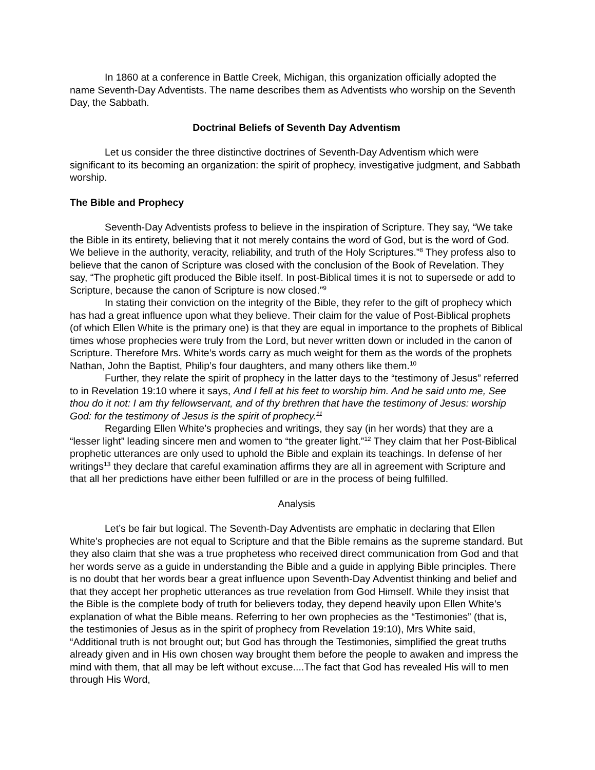In 1860 at a conference in Battle Creek, Michigan, this organization officially adopted the name Seventh-Day Adventists. The name describes them as Adventists who worship on the Seventh Day, the Sabbath.
Doctrinal Beliefs of Seventh Day Adventism
Let us consider the three distinctive doctrines of Seventh-Day Adventism which were significant to its becoming an organization: the spirit of prophecy, investigative judgment, and Sabbath worship.
The Bible and Prophecy
Seventh-Day Adventists profess to believe in the inspiration of Scripture. They say, “We take the Bible in its entirety, believing that it not merely contains the word of God, but is the word of God. We believe in the authority, veracity, reliability, and truth of the Holy Scriptures.”<sup>8</sup> They profess also to believe that the canon of Scripture was closed with the conclusion of the Book of Revelation. They say, “The prophetic gift produced the Bible itself. In post-Biblical times it is not to supersede or add to Scripture, because the canon of Scripture is now closed.”<sup>9</sup>
In stating their conviction on the integrity of the Bible, they refer to the gift of prophecy which has had a great influence upon what they believe. Their claim for the value of Post-Biblical prophets (of which Ellen White is the primary one) is that they are equal in importance to the prophets of Biblical times whose prophecies were truly from the Lord, but never written down or included in the canon of Scripture. Therefore Mrs. White’s words carry as much weight for them as the words of the prophets Nathan, John the Baptist, Philip’s four daughters, and many others like them.<sup>10</sup>
Further, they relate the spirit of prophecy in the latter days to the “testimony of Jesus” referred to in Revelation 19:10 where it says, And I fell at his feet to worship him. And he said unto me, See thou do it not: I am thy fellowservant, and of thy brethren that have the testimony of Jesus: worship God: for the testimony of Jesus is the spirit of prophecy.<sup>11</sup>
Regarding Ellen White’s prophecies and writings, they say (in her words) that they are a “lesser light” leading sincere men and women to “the greater light.”<sup>12</sup> They claim that her Post-Biblical prophetic utterances are only used to uphold the Bible and explain its teachings. In defense of her writings<sup>13</sup> they declare that careful examination affirms they are all in agreement with Scripture and that all her predictions have either been fulfilled or are in the process of being fulfilled.
Analysis
Let’s be fair but logical. The Seventh-Day Adventists are emphatic in declaring that Ellen White’s prophecies are not equal to Scripture and that the Bible remains as the supreme standard. But they also claim that she was a true prophetess who received direct communication from God and that her words serve as a guide in understanding the Bible and a guide in applying Bible principles. There is no doubt that her words bear a great influence upon Seventh-Day Adventist thinking and belief and that they accept her prophetic utterances as true revelation from God Himself. While they insist that the Bible is the complete body of truth for believers today, they depend heavily upon Ellen White’s explanation of what the Bible means. Referring to her own prophecies as the “Testimonies” (that is, the testimonies of Jesus as in the spirit of prophecy from Revelation 19:10), Mrs White said, “Additional truth is not brought out; but God has through the Testimonies, simplified the great truths already given and in His own chosen way brought them before the people to awaken and impress the mind with them, that all may be left without excuse....The fact that God has revealed His will to men through His Word,